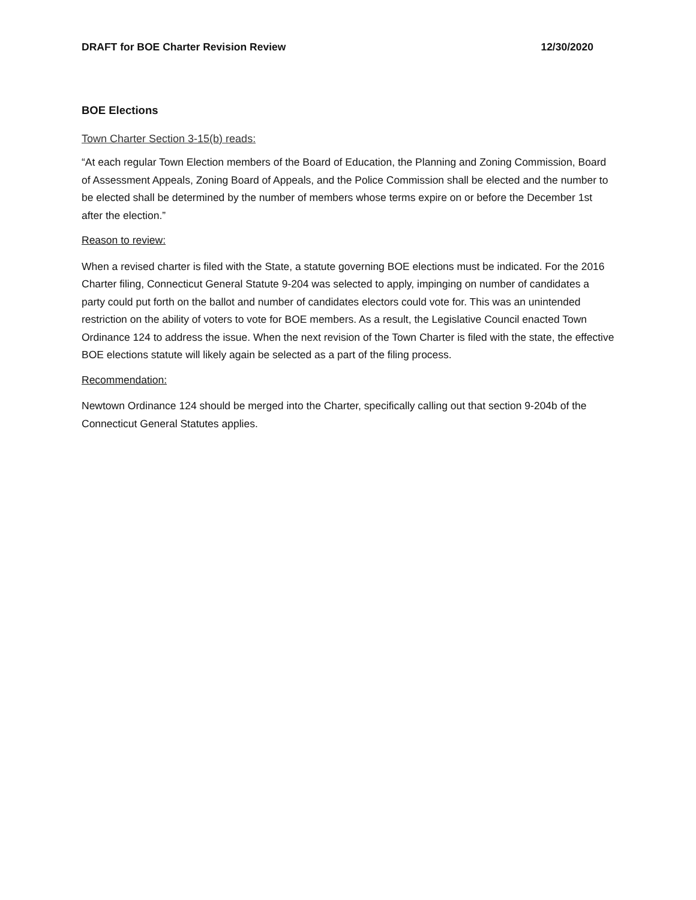DRAFT for BOE Charter Revision Review 12/30/2020
BOE Elections
Town Charter Section 3-15(b) reads:
“At each regular Town Election members of the Board of Education, the Planning and Zoning Commission, Board of Assessment Appeals, Zoning Board of Appeals, and the Police Commission shall be elected and the number to be elected shall be determined by the number of members whose terms expire on or before the December 1st after the election.”
Reason to review:
When a revised charter is filed with the State, a statute governing BOE elections must be indicated. For the 2016 Charter filing, Connecticut General Statute 9-204 was selected to apply, impinging on number of candidates a party could put forth on the ballot and number of candidates electors could vote for. This was an unintended restriction on the ability of voters to vote for BOE members. As a result, the Legislative Council enacted Town Ordinance 124 to address the issue. When the next revision of the Town Charter is filed with the state, the effective BOE elections statute will likely again be selected as a part of the filing process.
Recommendation:
Newtown Ordinance 124 should be merged into the Charter, specifically calling out that section 9-204b of the Connecticut General Statutes applies.